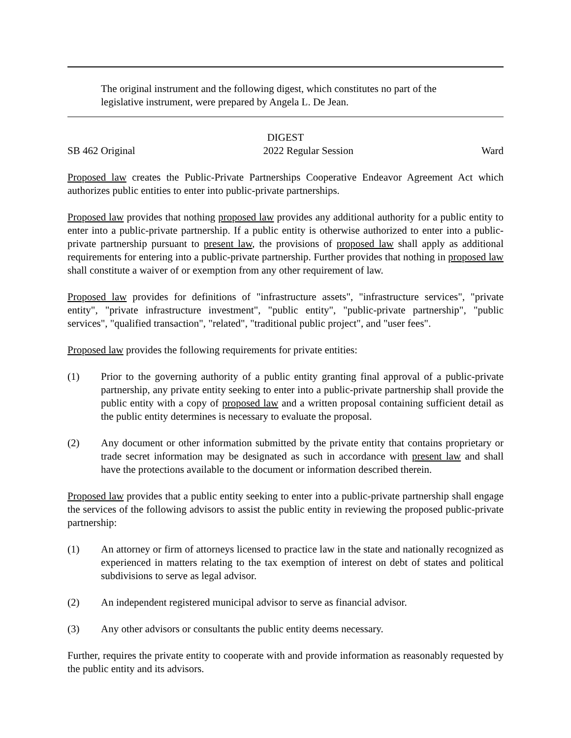The original instrument and the following digest, which constitutes no part of the legislative instrument, were prepared by Angela L. De Jean.
DIGEST
SB 462 Original 2022 Regular Session Ward
Proposed law creates the Public-Private Partnerships Cooperative Endeavor Agreement Act which authorizes public entities to enter into public-private partnerships.
Proposed law provides that nothing proposed law provides any additional authority for a public entity to enter into a public-private partnership. If a public entity is otherwise authorized to enter into a public-private partnership pursuant to present law, the provisions of proposed law shall apply as additional requirements for entering into a public-private partnership. Further provides that nothing in proposed law shall constitute a waiver of or exemption from any other requirement of law.
Proposed law provides for definitions of "infrastructure assets", "infrastructure services", "private entity", "private infrastructure investment", "public entity", "public-private partnership", "public services", "qualified transaction", "related", "traditional public project", and "user fees".
Proposed law provides the following requirements for private entities:
(1) Prior to the governing authority of a public entity granting final approval of a public-private partnership, any private entity seeking to enter into a public-private partnership shall provide the public entity with a copy of proposed law and a written proposal containing sufficient detail as the public entity determines is necessary to evaluate the proposal.
(2) Any document or other information submitted by the private entity that contains proprietary or trade secret information may be designated as such in accordance with present law and shall have the protections available to the document or information described therein.
Proposed law provides that a public entity seeking to enter into a public-private partnership shall engage the services of the following advisors to assist the public entity in reviewing the proposed public-private partnership:
(1) An attorney or firm of attorneys licensed to practice law in the state and nationally recognized as experienced in matters relating to the tax exemption of interest on debt of states and political subdivisions to serve as legal advisor.
(2) An independent registered municipal advisor to serve as financial advisor.
(3) Any other advisors or consultants the public entity deems necessary.
Further, requires the private entity to cooperate with and provide information as reasonably requested by the public entity and its advisors.